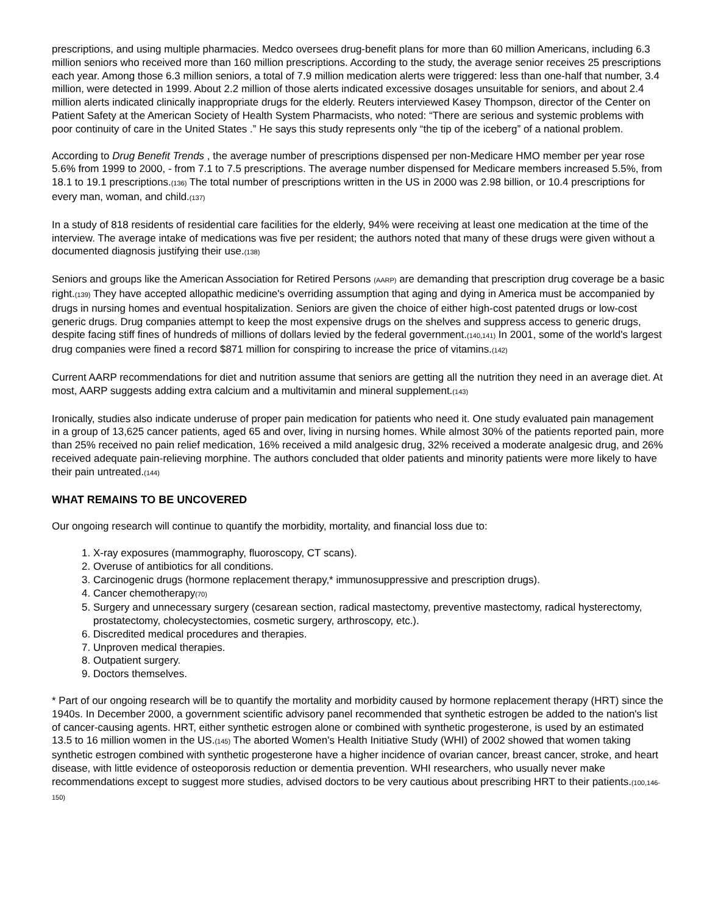prescriptions, and using multiple pharmacies. Medco oversees drug-benefit plans for more than 60 million Americans, including 6.3 million seniors who received more than 160 million prescriptions. According to the study, the average senior receives 25 prescriptions each year. Among those 6.3 million seniors, a total of 7.9 million medication alerts were triggered: less than one-half that number, 3.4 million, were detected in 1999. About 2.2 million of those alerts indicated excessive dosages unsuitable for seniors, and about 2.4 million alerts indicated clinically inappropriate drugs for the elderly. Reuters interviewed Kasey Thompson, director of the Center on Patient Safety at the American Society of Health System Pharmacists, who noted: “There are serious and systemic problems with poor continuity of care in the United States .” He says this study represents only “the tip of the iceberg” of a national problem.
According to Drug Benefit Trends , the average number of prescriptions dispensed per non-Medicare HMO member per year rose 5.6% from 1999 to 2000, - from 7.1 to 7.5 prescriptions. The average number dispensed for Medicare members increased 5.5%, from 18.1 to 19.1 prescriptions.(136) The total number of prescriptions written in the US in 2000 was 2.98 billion, or 10.4 prescriptions for every man, woman, and child.(137)
In a study of 818 residents of residential care facilities for the elderly, 94% were receiving at least one medication at the time of the interview. The average intake of medications was five per resident; the authors noted that many of these drugs were given without a documented diagnosis justifying their use.(138)
Seniors and groups like the American Association for Retired Persons (AARP) are demanding that prescription drug coverage be a basic right.(139) They have accepted allopathic medicine's overriding assumption that aging and dying in America must be accompanied by drugs in nursing homes and eventual hospitalization. Seniors are given the choice of either high-cost patented drugs or low-cost generic drugs. Drug companies attempt to keep the most expensive drugs on the shelves and suppress access to generic drugs, despite facing stiff fines of hundreds of millions of dollars levied by the federal government.(140,141) In 2001, some of the world's largest drug companies were fined a record $871 million for conspiring to increase the price of vitamins.(142)
Current AARP recommendations for diet and nutrition assume that seniors are getting all the nutrition they need in an average diet. At most, AARP suggests adding extra calcium and a multivitamin and mineral supplement.(143)
Ironically, studies also indicate underuse of proper pain medication for patients who need it. One study evaluated pain management in a group of 13,625 cancer patients, aged 65 and over, living in nursing homes. While almost 30% of the patients reported pain, more than 25% received no pain relief medication, 16% received a mild analgesic drug, 32% received a moderate analgesic drug, and 26% received adequate pain-relieving morphine. The authors concluded that older patients and minority patients were more likely to have their pain untreated.(144)
WHAT REMAINS TO BE UNCOVERED
Our ongoing research will continue to quantify the morbidity, mortality, and financial loss due to:
1. X-ray exposures (mammography, fluoroscopy, CT scans).
2. Overuse of antibiotics for all conditions.
3. Carcinogenic drugs (hormone replacement therapy,* immunosuppressive and prescription drugs).
4. Cancer chemotherapy(70)
5. Surgery and unnecessary surgery (cesarean section, radical mastectomy, preventive mastectomy, radical hysterectomy, prostatectomy, cholecystectomies, cosmetic surgery, arthroscopy, etc.).
6. Discredited medical procedures and therapies.
7. Unproven medical therapies.
8. Outpatient surgery.
9. Doctors themselves.
* Part of our ongoing research will be to quantify the mortality and morbidity caused by hormone replacement therapy (HRT) since the 1940s. In December 2000, a government scientific advisory panel recommended that synthetic estrogen be added to the nation's list of cancer-causing agents. HRT, either synthetic estrogen alone or combined with synthetic progesterone, is used by an estimated 13.5 to 16 million women in the US.(145) The aborted Women's Health Initiative Study (WHI) of 2002 showed that women taking synthetic estrogen combined with synthetic progesterone have a higher incidence of ovarian cancer, breast cancer, stroke, and heart disease, with little evidence of osteoporosis reduction or dementia prevention. WHI researchers, who usually never make recommendations except to suggest more studies, advised doctors to be very cautious about prescribing HRT to their patients.(100,146-150)